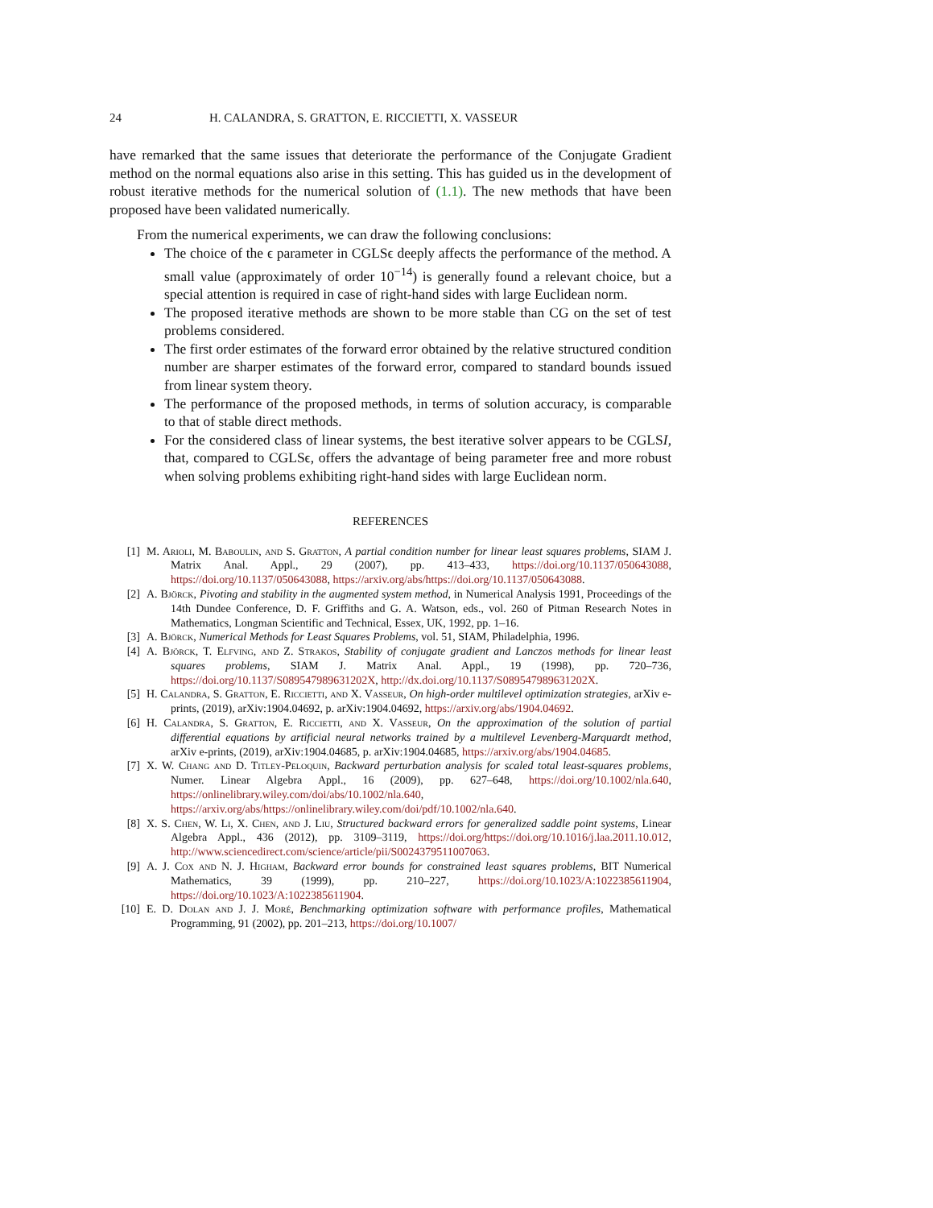24 H. CALANDRA, S. GRATTON, E. RICCIETTI, X. VASSEUR
have remarked that the same issues that deteriorate the performance of the Conjugate Gradient method on the normal equations also arise in this setting. This has guided us in the development of robust iterative methods for the numerical solution of (1.1). The new methods that have been proposed have been validated numerically.
From the numerical experiments, we can draw the following conclusions:
The choice of the ϵ parameter in CGLSϵ deeply affects the performance of the method. A small value (approximately of order 10<sup>−14</sup>) is generally found a relevant choice, but a special attention is required in case of right-hand sides with large Euclidean norm.
The proposed iterative methods are shown to be more stable than CG on the set of test problems considered.
The first order estimates of the forward error obtained by the relative structured condition number are sharper estimates of the forward error, compared to standard bounds issued from linear system theory.
The performance of the proposed methods, in terms of solution accuracy, is comparable to that of stable direct methods.
For the considered class of linear systems, the best iterative solver appears to be CGLSI, that, compared to CGLSϵ, offers the advantage of being parameter free and more robust when solving problems exhibiting right-hand sides with large Euclidean norm.
REFERENCES
[1] M. Arioli, M. Baboulin, and S. Gratton, A partial condition number for linear least squares problems, SIAM J. Matrix Anal. Appl., 29 (2007), pp. 413–433, https://doi.org/10.1137/050643088, https://doi.org/10.1137/050643088, https://arxiv.org/abs/https://doi.org/10.1137/050643088.
[2] A. Björck, Pivoting and stability in the augmented system method, in Numerical Analysis 1991, Proceedings of the 14th Dundee Conference, D. F. Griffiths and G. A. Watson, eds., vol. 260 of Pitman Research Notes in Mathematics, Longman Scientific and Technical, Essex, UK, 1992, pp. 1–16.
[3] A. Björck, Numerical Methods for Least Squares Problems, vol. 51, SIAM, Philadelphia, 1996.
[4] A. Björck, T. Elfving, and Z. Strakos, Stability of conjugate gradient and Lanczos methods for linear least squares problems, SIAM J. Matrix Anal. Appl., 19 (1998), pp. 720–736, https://doi.org/10.1137/S089547989631202X, http://dx.doi.org/10.1137/S089547989631202X.
[5] H. Calandra, S. Gratton, E. Riccietti, and X. Vasseur, On high-order multilevel optimization strategies, arXiv e-prints, (2019), arXiv:1904.04692, p. arXiv:1904.04692, https://arxiv.org/abs/1904.04692.
[6] H. Calandra, S. Gratton, E. Riccietti, and X. Vasseur, On the approximation of the solution of partial differential equations by artificial neural networks trained by a multilevel Levenberg-Marquardt method, arXiv e-prints, (2019), arXiv:1904.04685, p. arXiv:1904.04685, https://arxiv.org/abs/1904.04685.
[7] X. W. Chang and D. Titley-Peloquin, Backward perturbation analysis for scaled total least-squares problems, Numer. Linear Algebra Appl., 16 (2009), pp. 627–648, https://doi.org/10.1002/nla.640, https://onlinelibrary.wiley.com/doi/abs/10.1002/nla.640, https://arxiv.org/abs/https://onlinelibrary.wiley.com/doi/pdf/10.1002/nla.640.
[8] X. S. Chen, W. Li, X. Chen, and J. Liu, Structured backward errors for generalized saddle point systems, Linear Algebra Appl., 436 (2012), pp. 3109–3119, https://doi.org/https://doi.org/10.1016/j.laa.2011.10.012, http://www.sciencedirect.com/science/article/pii/S0024379511007063.
[9] A. J. Cox and N. J. Higham, Backward error bounds for constrained least squares problems, BIT Numerical Mathematics, 39 (1999), pp. 210–227, https://doi.org/10.1023/A:1022385611904, https://doi.org/10.1023/A:1022385611904.
[10] E. D. Dolan and J. J. Moré, Benchmarking optimization software with performance profiles, Mathematical Programming, 91 (2002), pp. 201–213, https://doi.org/10.1007/